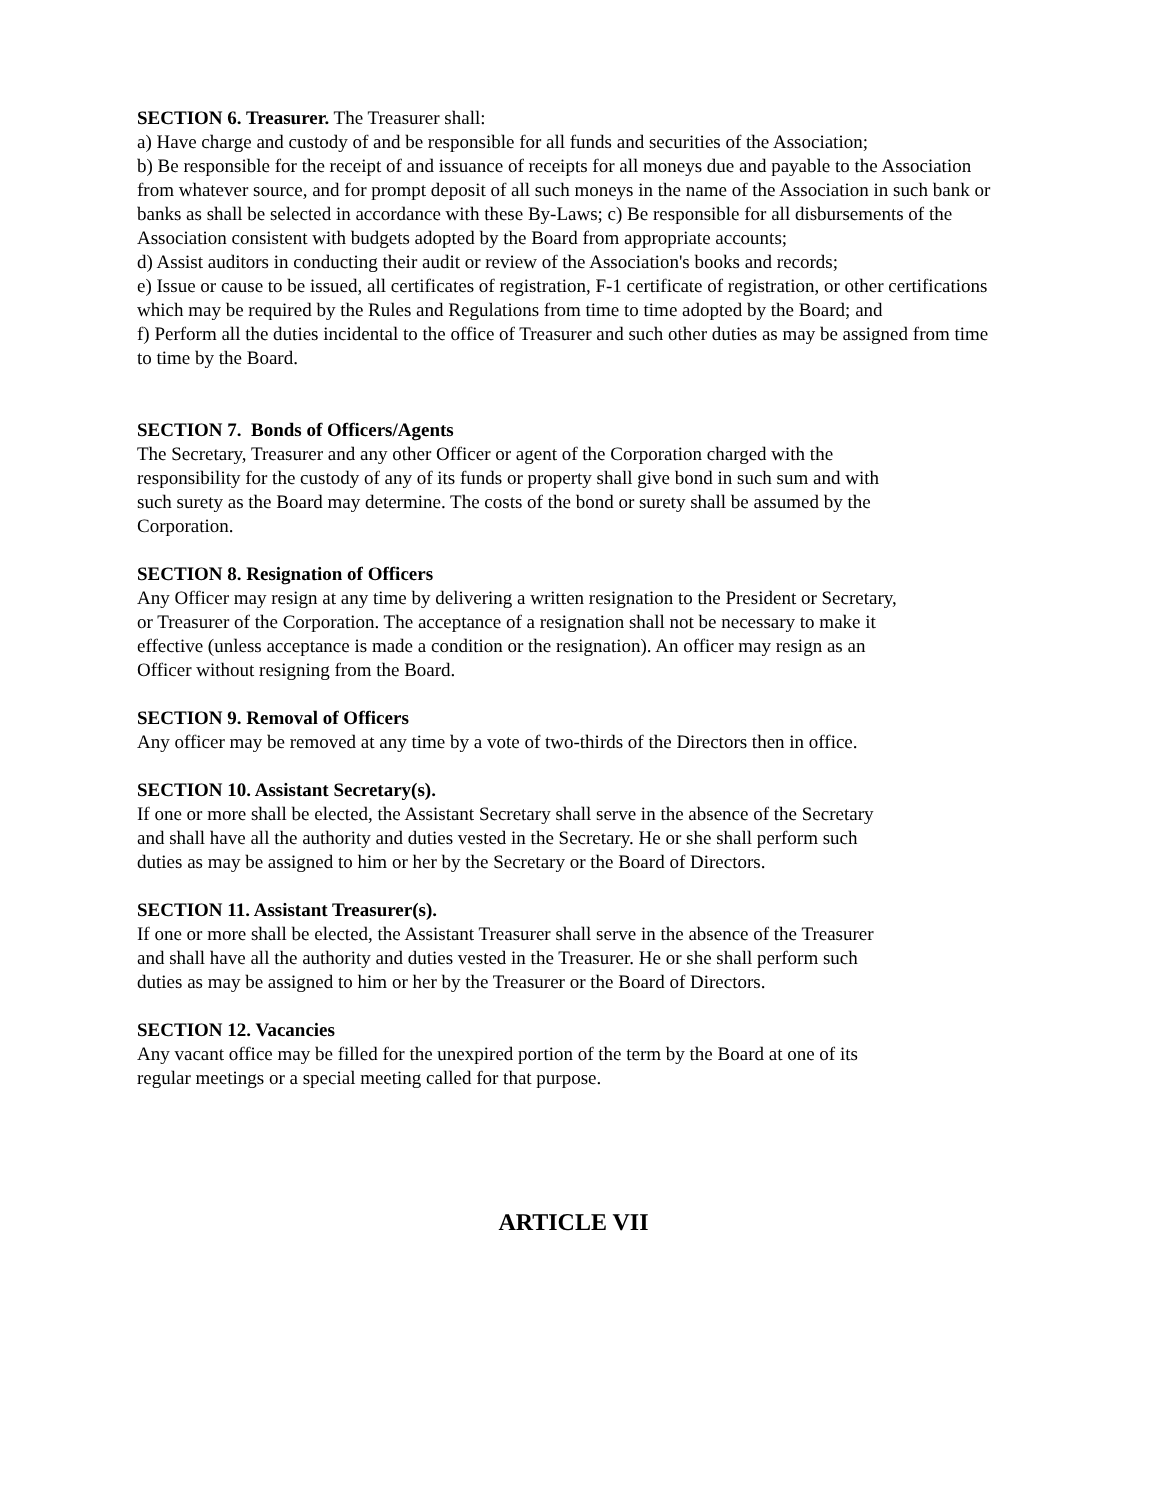SECTION 6. Treasurer. The Treasurer shall:
a) Have charge and custody of and be responsible for all funds and securities of the Association;
b) Be responsible for the receipt of and issuance of receipts for all moneys due and payable to the Association from whatever source, and for prompt deposit of all such moneys in the name of the Association in such bank or banks as shall be selected in accordance with these By-Laws; c) Be responsible for all disbursements of the Association consistent with budgets adopted by the Board from appropriate accounts;
d) Assist auditors in conducting their audit or review of the Association's books and records;
e) Issue or cause to be issued, all certificates of registration, F-1 certificate of registration, or other certifications which may be required by the Rules and Regulations from time to time adopted by the Board; and
f) Perform all the duties incidental to the office of Treasurer and such other duties as may be assigned from time to time by the Board.
SECTION 7. Bonds of Officers/Agents
The Secretary, Treasurer and any other Officer or agent of the Corporation charged with the responsibility for the custody of any of its funds or property shall give bond in such sum and with such surety as the Board may determine. The costs of the bond or surety shall be assumed by the Corporation.
SECTION 8. Resignation of Officers
Any Officer may resign at any time by delivering a written resignation to the President or Secretary, or Treasurer of the Corporation. The acceptance of a resignation shall not be necessary to make it effective (unless acceptance is made a condition or the resignation). An officer may resign as an Officer without resigning from the Board.
SECTION 9. Removal of Officers
Any officer may be removed at any time by a vote of two-thirds of the Directors then in office.
SECTION 10. Assistant Secretary(s).
If one or more shall be elected, the Assistant Secretary shall serve in the absence of the Secretary and shall have all the authority and duties vested in the Secretary. He or she shall perform such duties as may be assigned to him or her by the Secretary or the Board of Directors.
SECTION 11. Assistant Treasurer(s).
If one or more shall be elected, the Assistant Treasurer shall serve in the absence of the Treasurer and shall have all the authority and duties vested in the Treasurer. He or she shall perform such duties as may be assigned to him or her by the Treasurer or the Board of Directors.
SECTION 12. Vacancies
Any vacant office may be filled for the unexpired portion of the term by the Board at one of its regular meetings or a special meeting called for that purpose.
ARTICLE VII